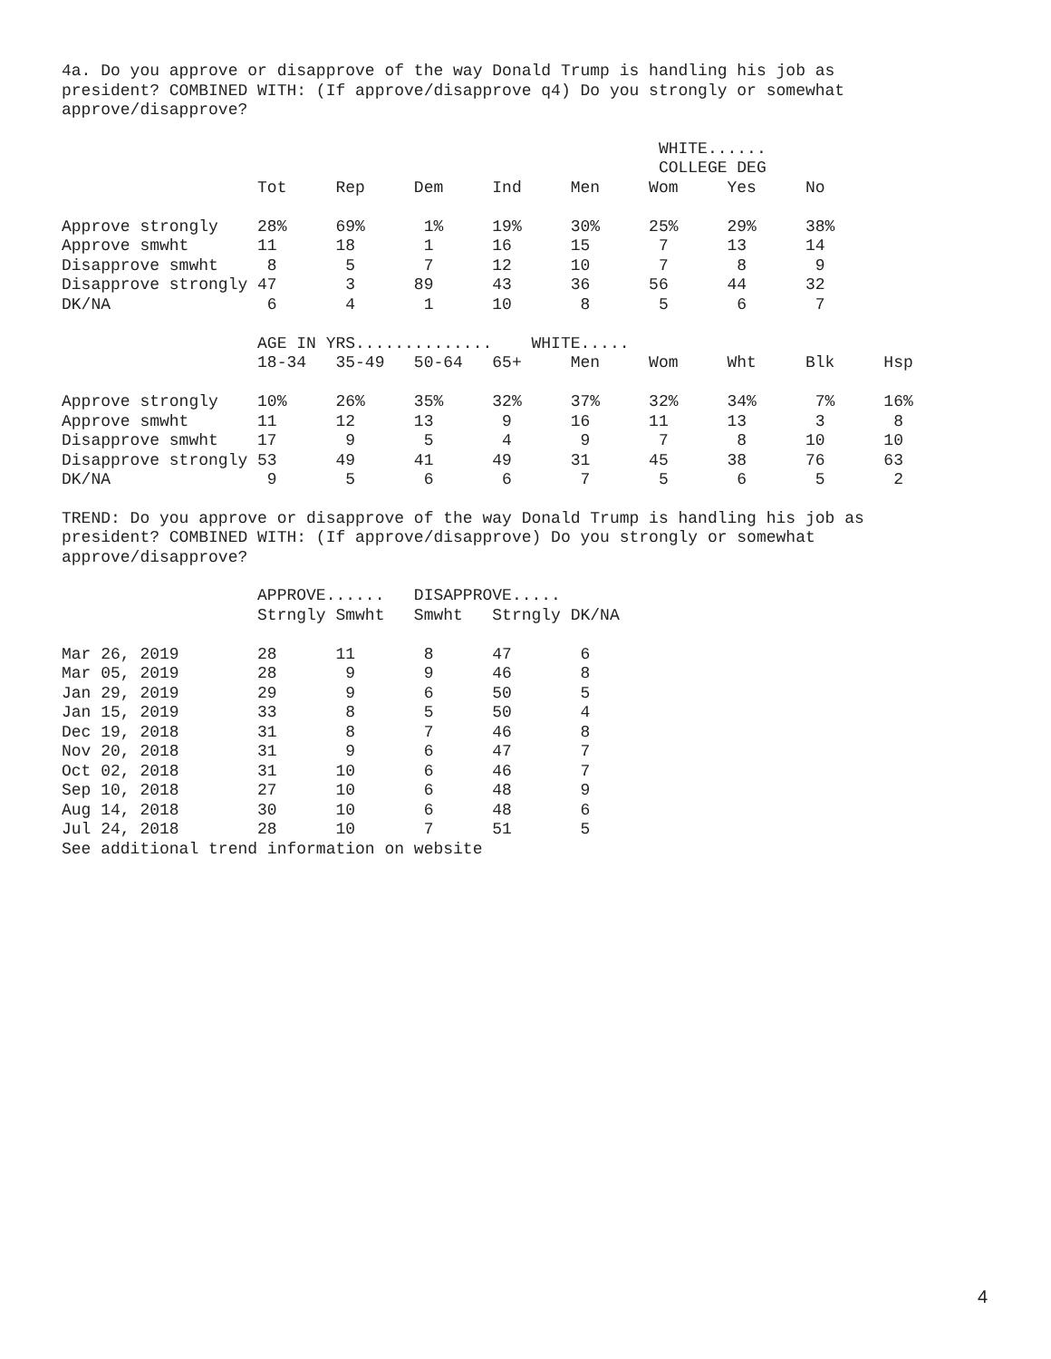4a. Do you approve or disapprove of the way Donald Trump is handling his job as
president? COMBINED WITH: (If approve/disapprove q4) Do you strongly or somewhat
approve/disapprove?
                                                             WHITE......
                                                             COLLEGE DEG
                    Tot     Rep     Dem     Ind     Men     Wom     Yes     No

Approve strongly    28%     69%      1%     19%     30%     25%     29%     38%
Approve smwht       11      18       1      16      15       7      13      14
Disapprove smwht     8       5       7      12      10       7       8       9
Disapprove strongly 47       3      89      43      36      56      44      32
DK/NA                6       4       1      10       8       5       6       7

                    AGE IN YRS..............    WHITE.....
                    18-34   35-49   50-64   65+     Men     Wom     Wht     Blk     Hsp

Approve strongly    10%     26%     35%     32%     37%     32%     34%      7%     16%
Approve smwht       11      12      13       9      16      11      13       3       8
Disapprove smwht    17       9       5       4       9       7       8      10      10
Disapprove strongly 53      49      41      49      31      45      38      76      63
DK/NA                9       5       6       6       7       5       6       5       2
TREND: Do you approve or disapprove of the way Donald Trump is handling his job as
president? COMBINED WITH: (If approve/disapprove) Do you strongly or somewhat
approve/disapprove?
                    APPROVE......   DISAPPROVE.....
                    Strngly Smwht   Smwht   Strngly DK/NA

Mar 26, 2019        28      11       8      47       6
Mar 05, 2019        28       9       9      46       8
Jan 29, 2019        29       9       6      50       5
Jan 15, 2019        33       8       5      50       4
Dec 19, 2018        31       8       7      46       8
Nov 20, 2018        31       9       6      47       7
Oct 02, 2018        31      10       6      46       7
Sep 10, 2018        27      10       6      48       9
Aug 14, 2018        30      10       6      48       6
Jul 24, 2018        28      10       7      51       5
See additional trend information on website
4